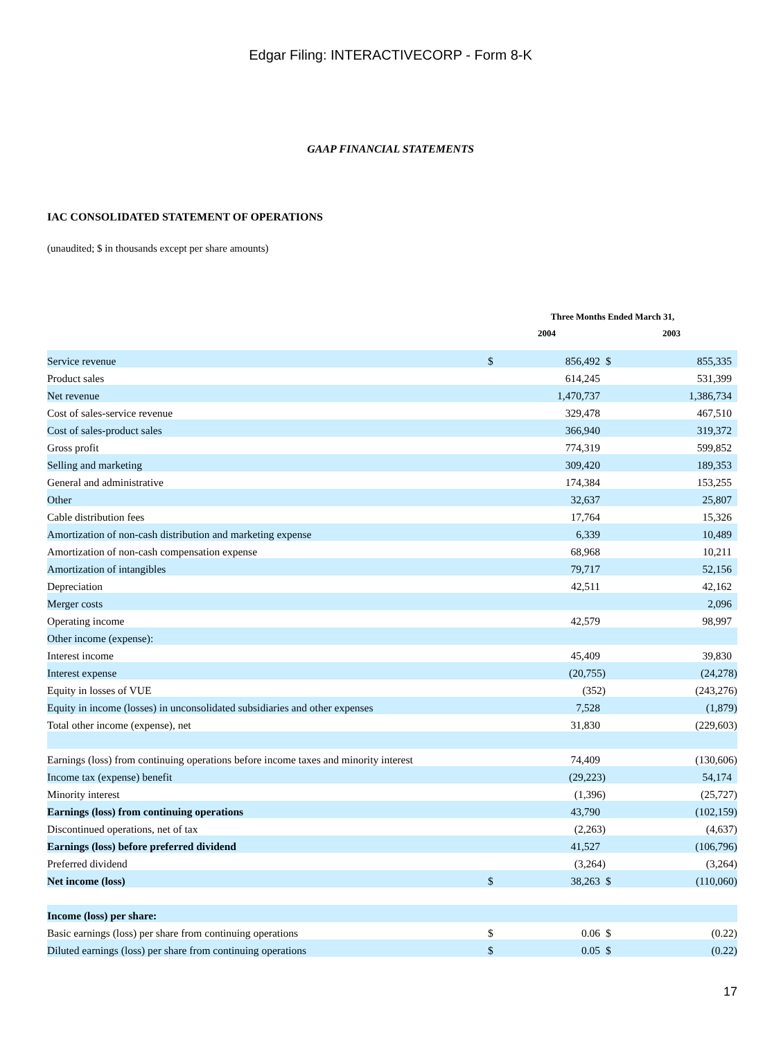Edgar Filing: INTERACTIVECORP - Form 8-K
GAAP FINANCIAL STATEMENTS
IAC CONSOLIDATED STATEMENT OF OPERATIONS
(unaudited; $ in thousands except per share amounts)
| | Three Months Ended March 31, | | | |
| --- | --- | --- | --- | --- |
| | 2004 | | 2003 | |
| Service revenue | $ | 856,492 | $ | 855,335 |
| Product sales | | 614,245 | | 531,399 |
| Net revenue | | 1,470,737 | | 1,386,734 |
| Cost of sales-service revenue | | 329,478 | | 467,510 |
| Cost of sales-product sales | | 366,940 | | 319,372 |
| Gross profit | | 774,319 | | 599,852 |
| Selling and marketing | | 309,420 | | 189,353 |
| General and administrative | | 174,384 | | 153,255 |
| Other | | 32,637 | | 25,807 |
| Cable distribution fees | | 17,764 | | 15,326 |
| Amortization of non-cash distribution and marketing expense | | 6,339 | | 10,489 |
| Amortization of non-cash compensation expense | | 68,968 | | 10,211 |
| Amortization of intangibles | | 79,717 | | 52,156 |
| Depreciation | | 42,511 | | 42,162 |
| Merger costs | | | | 2,096 |
| Operating income | | 42,579 | | 98,997 |
| Other income (expense): | | | | |
| Interest income | | 45,409 | | 39,830 |
| Interest expense | | (20,755) | | (24,278) |
| Equity in losses of VUE | | (352) | | (243,276) |
| Equity in income (losses) in unconsolidated subsidiaries and other expenses | | 7,528 | | (1,879) |
| Total other income (expense), net | | 31,830 | | (229,603) |
| Earnings (loss) from continuing operations before income taxes and minority interest | | 74,409 | | (130,606) |
| Income tax (expense) benefit | | (29,223) | | 54,174 |
| Minority interest | | (1,396) | | (25,727) |
| Earnings (loss) from continuing operations | | 43,790 | | (102,159) |
| Discontinued operations, net of tax | | (2,263) | | (4,637) |
| Earnings (loss) before preferred dividend | | 41,527 | | (106,796) |
| Preferred dividend | | (3,264) | | (3,264) |
| Net income (loss) | $ | 38,263 | $ | (110,060) |
| Income (loss) per share: | | | | |
| Basic earnings (loss) per share from continuing operations | $ | 0.06 | $ | (0.22) |
| Diluted earnings (loss) per share from continuing operations | $ | 0.05 | $ | (0.22) |
17